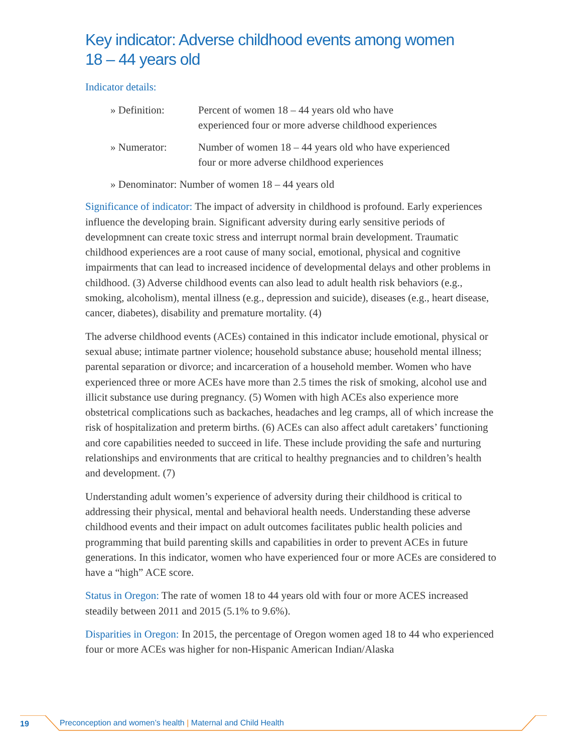Key indicator: Adverse childhood events among women
18 – 44 years old
Indicator details:
» Definition: Percent of women 18 – 44 years old who have
experienced four or more adverse childhood experiences
» Numerator: Number of women 18 – 44 years old who have experienced
four or more adverse childhood experiences
» Denominator: Number of women 18 – 44 years old
Significance of indicator: The impact of adversity in childhood is profound. Early experiences influence the developing brain. Significant adversity during early sensitive periods of developmnent can create toxic stress and interrupt normal brain development. Traumatic childhood experiences are a root cause of many social, emotional, physical and cognitive impairments that can lead to increased incidence of developmental delays and other problems in childhood. (3) Adverse childhood events can also lead to adult health risk behaviors (e.g., smoking, alcoholism), mental illness (e.g., depression and suicide), diseases (e.g., heart disease, cancer, diabetes), disability and premature mortality. (4)
The adverse childhood events (ACEs) contained in this indicator include emotional, physical or sexual abuse; intimate partner violence; household substance abuse; household mental illness; parental separation or divorce; and incarceration of a household member. Women who have experienced three or more ACEs have more than 2.5 times the risk of smoking, alcohol use and illicit substance use during pregnancy. (5) Women with high ACEs also experience more obstetrical complications such as backaches, headaches and leg cramps, all of which increase the risk of hospitalization and preterm births. (6) ACEs can also affect adult caretakers’ functioning and core capabilities needed to succeed in life. These include providing the safe and nurturing relationships and environments that are critical to healthy pregnancies and to children’s health and development. (7)
Understanding adult women’s experience of adversity during their childhood is critical to addressing their physical, mental and behavioral health needs. Understanding these adverse childhood events and their impact on adult outcomes facilitates public health policies and programming that build parenting skills and capabilities in order to prevent ACEs in future generations. In this indicator, women who have experienced four or more ACEs are considered to have a “high” ACE score.
Status in Oregon: The rate of women 18 to 44 years old with four or more ACES increased steadily between 2011 and 2015 (5.1% to 9.6%).
Disparities in Oregon: In 2015, the percentage of Oregon women aged 18 to 44 who experienced four or more ACEs was higher for non-Hispanic American Indian/Alaska
19 Preconception and women’s health | Maternal and Child Health